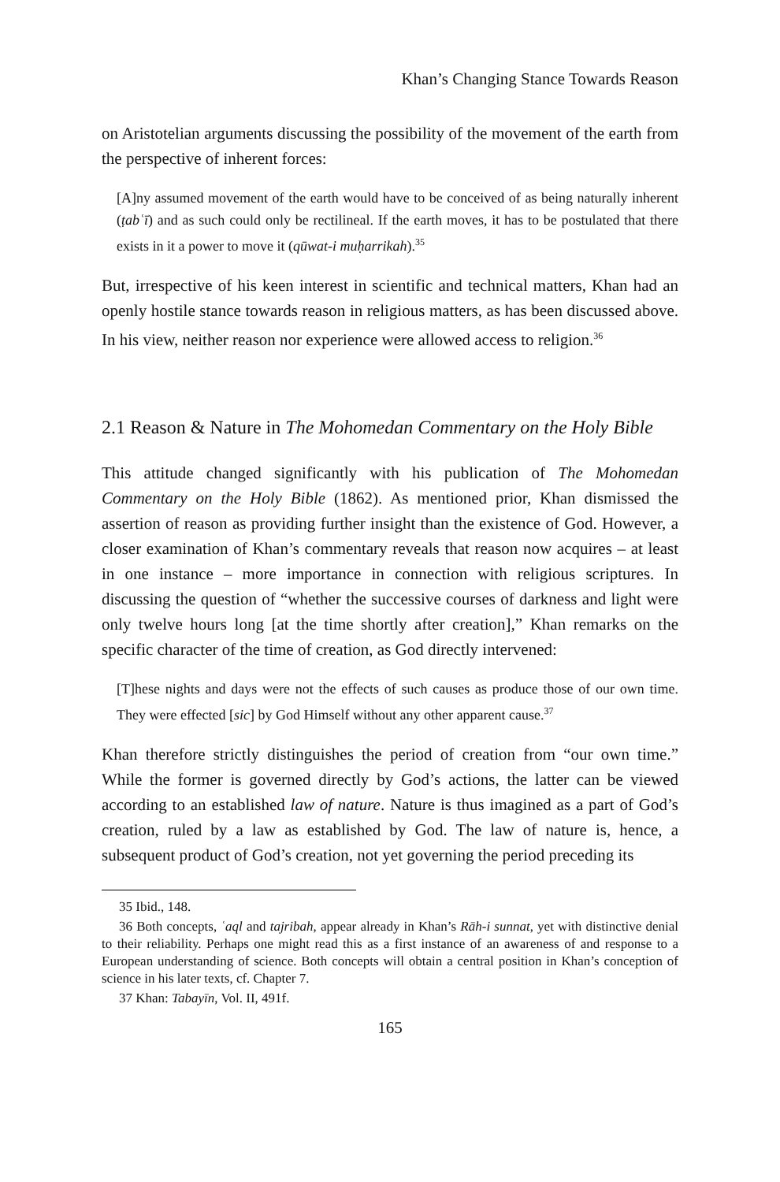Khan’s Changing Stance Towards Reason
on Aristotelian arguments discussing the possibility of the movement of the earth from the perspective of inherent forces:
[A]ny assumed movement of the earth would have to be conceived of as being naturally inherent (ṭabʿī) and as such could only be rectilineal. If the earth moves, it has to be postulated that there exists in it a power to move it (qūwat-i muḥarrikah).<sup>35</sup>
But, irrespective of his keen interest in scientific and technical matters, Khan had an openly hostile stance towards reason in religious matters, as has been discussed above. In his view, neither reason nor experience were allowed access to religion.<sup>36</sup>
2.1 Reason & Nature in The Mohomedan Commentary on the Holy Bible
This attitude changed significantly with his publication of The Mohomedan Commentary on the Holy Bible (1862). As mentioned prior, Khan dismissed the assertion of reason as providing further insight than the existence of God. However, a closer examination of Khan’s commentary reveals that reason now acquires – at least in one instance – more importance in connection with religious scriptures. In discussing the question of “whether the successive courses of darkness and light were only twelve hours long [at the time shortly after creation],” Khan remarks on the specific character of the time of creation, as God directly intervened:
[T]hese nights and days were not the effects of such causes as produce those of our own time. They were effected [sic] by God Himself without any other apparent cause.<sup>37</sup>
Khan therefore strictly distinguishes the period of creation from “our own time.” While the former is governed directly by God’s actions, the latter can be viewed according to an established law of nature. Nature is thus imagined as a part of God’s creation, ruled by a law as established by God. The law of nature is, hence, a subsequent product of God’s creation, not yet governing the period preceding its
35 Ibid., 148.
36 Both concepts, ʿaql and tajribah, appear already in Khan’s Rāh-i sunnat, yet with distinctive denial to their reliability. Perhaps one might read this as a first instance of an awareness of and response to a European understanding of science. Both concepts will obtain a central position in Khan’s conception of science in his later texts, cf. Chapter 7.
37 Khan: Tabayīn, Vol. II, 491f.
165